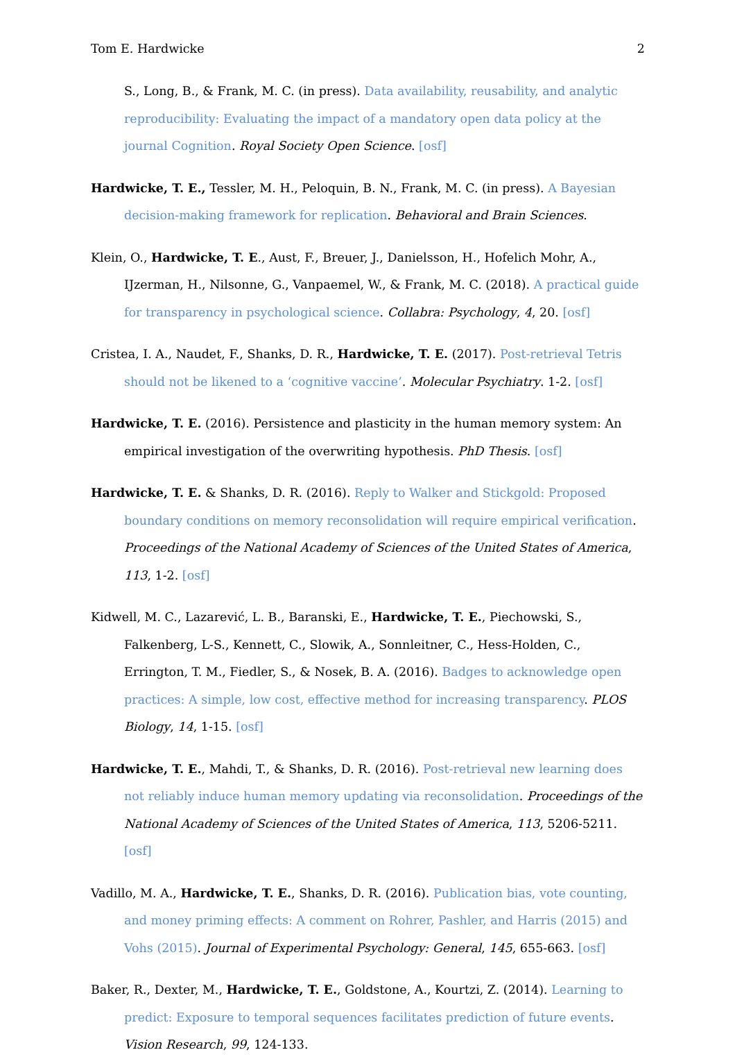Tom E. Hardwicke 2
S., Long, B., & Frank, M. C. (in press). Data availability, reusability, and analytic reproducibility: Evaluating the impact of a mandatory open data policy at the journal Cognition. Royal Society Open Science. [osf]
Hardwicke, T. E., Tessler, M. H., Peloquin, B. N., Frank, M. C. (in press). A Bayesian decision-making framework for replication. Behavioral and Brain Sciences.
Klein, O., Hardwicke, T. E., Aust, F., Breuer, J., Danielsson, H., Hofelich Mohr, A., IJzerman, H., Nilsonne, G., Vanpaemel, W., & Frank, M. C. (2018). A practical guide for transparency in psychological science. Collabra: Psychology, 4, 20. [osf]
Cristea, I. A., Naudet, F., Shanks, D. R., Hardwicke, T. E. (2017). Post-retrieval Tetris should not be likened to a ‘cognitive vaccine’. Molecular Psychiatry. 1-2. [osf]
Hardwicke, T. E. (2016). Persistence and plasticity in the human memory system: An empirical investigation of the overwriting hypothesis. PhD Thesis. [osf]
Hardwicke, T. E. & Shanks, D. R. (2016). Reply to Walker and Stickgold: Proposed boundary conditions on memory reconsolidation will require empirical verification. Proceedings of the National Academy of Sciences of the United States of America, 113, 1-2. [osf]
Kidwell, M. C., Lazarević, L. B., Baranski, E., Hardwicke, T. E., Piechowski, S., Falkenberg, L-S., Kennett, C., Slowik, A., Sonnleitner, C., Hess-Holden, C., Errington, T. M., Fiedler, S., & Nosek, B. A. (2016). Badges to acknowledge open practices: A simple, low cost, effective method for increasing transparency. PLOS Biology, 14, 1-15. [osf]
Hardwicke, T. E., Mahdi, T., & Shanks, D. R. (2016). Post-retrieval new learning does not reliably induce human memory updating via reconsolidation. Proceedings of the National Academy of Sciences of the United States of America, 113, 5206-5211. [osf]
Vadillo, M. A., Hardwicke, T. E., Shanks, D. R. (2016). Publication bias, vote counting, and money priming effects: A comment on Rohrer, Pashler, and Harris (2015) and Vohs (2015). Journal of Experimental Psychology: General, 145, 655-663. [osf]
Baker, R., Dexter, M., Hardwicke, T. E., Goldstone, A., Kourtzi, Z. (2014). Learning to predict: Exposure to temporal sequences facilitates prediction of future events. Vision Research, 99, 124-133.